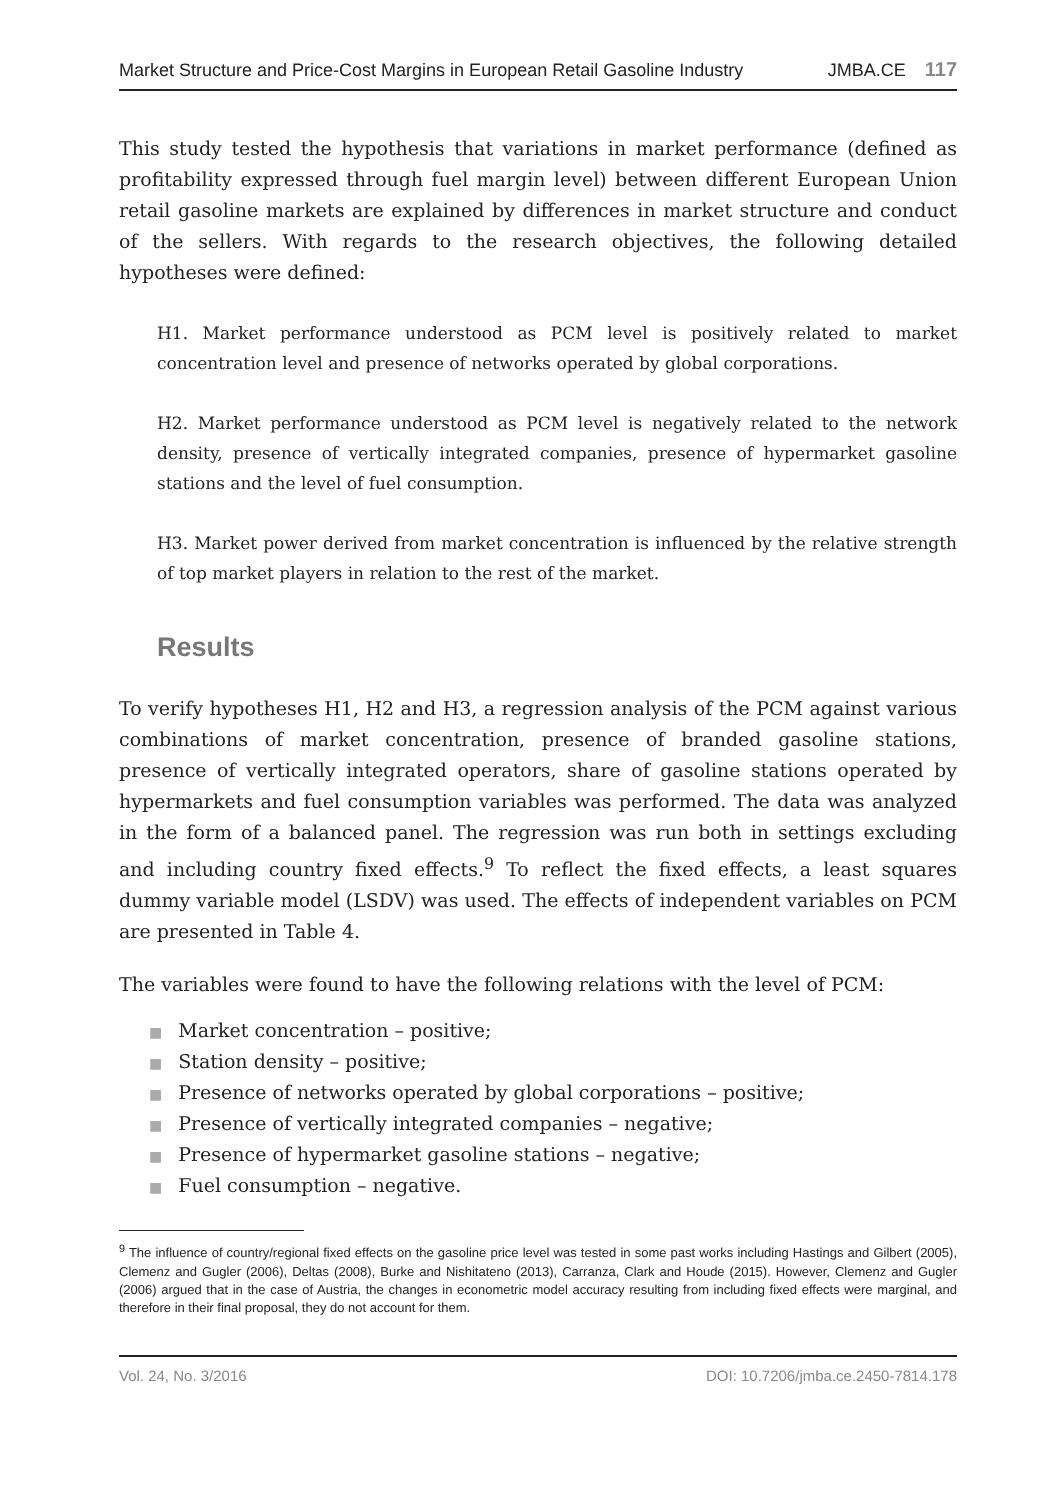Market Structure and Price-Cost Margins in European Retail Gasoline Industry JMBA.CE 117
This study tested the hypothesis that variations in market performance (defined as profitability expressed through fuel margin level) between different European Union retail gasoline markets are explained by differences in market structure and conduct of the sellers. With regards to the research objectives, the following detailed hypotheses were defined:
H1. Market performance understood as PCM level is positively related to market concentration level and presence of networks operated by global corporations.
H2. Market performance understood as PCM level is negatively related to the network density, presence of vertically integrated companies, presence of hypermarket gasoline stations and the level of fuel consumption.
H3. Market power derived from market concentration is influenced by the relative strength of top market players in relation to the rest of the market.
Results
To verify hypotheses H1, H2 and H3, a regression analysis of the PCM against various combinations of market concentration, presence of branded gasoline stations, presence of vertically integrated operators, share of gasoline stations operated by hypermarkets and fuel consumption variables was performed. The data was analyzed in the form of a balanced panel. The regression was run both in settings excluding and including country fixed effects.<sup>9</sup> To reflect the fixed effects, a least squares dummy variable model (LSDV) was used. The effects of independent variables on PCM are presented in Table 4.
The variables were found to have the following relations with the level of PCM:
■ Market concentration – positive;
■ Station density – positive;
■ Presence of networks operated by global corporations – positive;
■ Presence of vertically integrated companies – negative;
■ Presence of hypermarket gasoline stations – negative;
■ Fuel consumption – negative.
<sup>9</sup> The influence of country/regional fixed effects on the gasoline price level was tested in some past works including Hastings and Gilbert (2005), Clemenz and Gugler (2006), Deltas (2008), Burke and Nishitateno (2013), Carranza, Clark and Houde (2015). However, Clemenz and Gugler (2006) argued that in the case of Austria, the changes in econometric model accuracy resulting from including fixed effects were marginal, and therefore in their final proposal, they do not account for them.
Vol. 24, No. 3/2016 DOI: 10.7206/jmba.ce.2450-7814.178